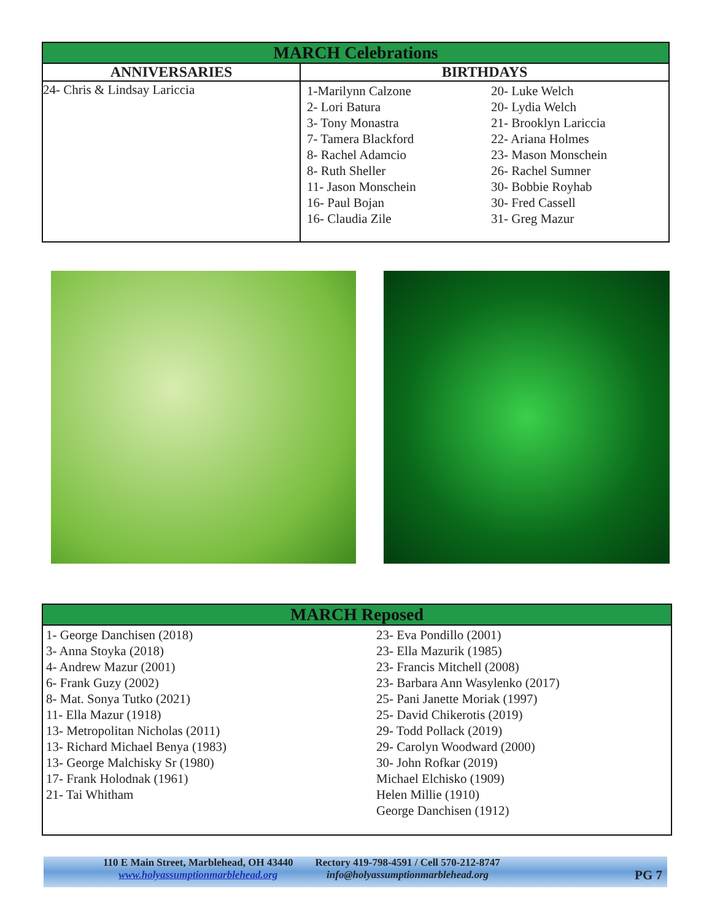| MARCH Celebrations | |
| --- | --- |
| ANNIVERSARIES | BIRTHDAYS |
| 24- Chris & Lindsay Lariccia | 1-Marilynn Calzone 2- Lori Batura 3- Tony Monastra 7- Tamera Blackford 8- Rachel Adamcio 8- Ruth Sheller 11- Jason Monschein 16- Paul Bojan 16- Claudia Zile 20- Luke Welch 20- Lydia Welch 21- Brooklyn Lariccia 22- Ariana Holmes 23- Mason Monschein 26- Rachel Sumner 30- Bobbie Royhab 30- Fred Cassell 31- Greg Mazur |
MARCH Reposed
1- George Danchisen (2018)
3- Anna Stoyka (2018)
4- Andrew Mazur (2001)
6- Frank Guzy (2002)
8- Mat. Sonya Tutko (2021)
11- Ella Mazur (1918)
13- Metropolitan Nicholas (2011)
13- Richard Michael Benya (1983)
13- George Malchisky Sr (1980)
17- Frank Holodnak (1961)
21- Tai Whitham
23- Eva Pondillo (2001)
23- Ella Mazurik (1985)
23- Francis Mitchell (2008)
23- Barbara Ann Wasylenko (2017)
25- Pani Janette Moriak (1997)
25- David Chikerotis (2019)
29- Todd Pollack (2019)
29- Carolyn Woodward (2000)
30- John Rofkar (2019)
Michael Elchisko (1909)
Helen Millie (1910)
George Danchisen (1912)
110 E Main Street, Marblehead, OH 43440
www.holyassumptionmarblehead.org
Rectory 419-798-4591 / Cell 570-212-8747
info@holyassumptionmarblehead.org
PG 7